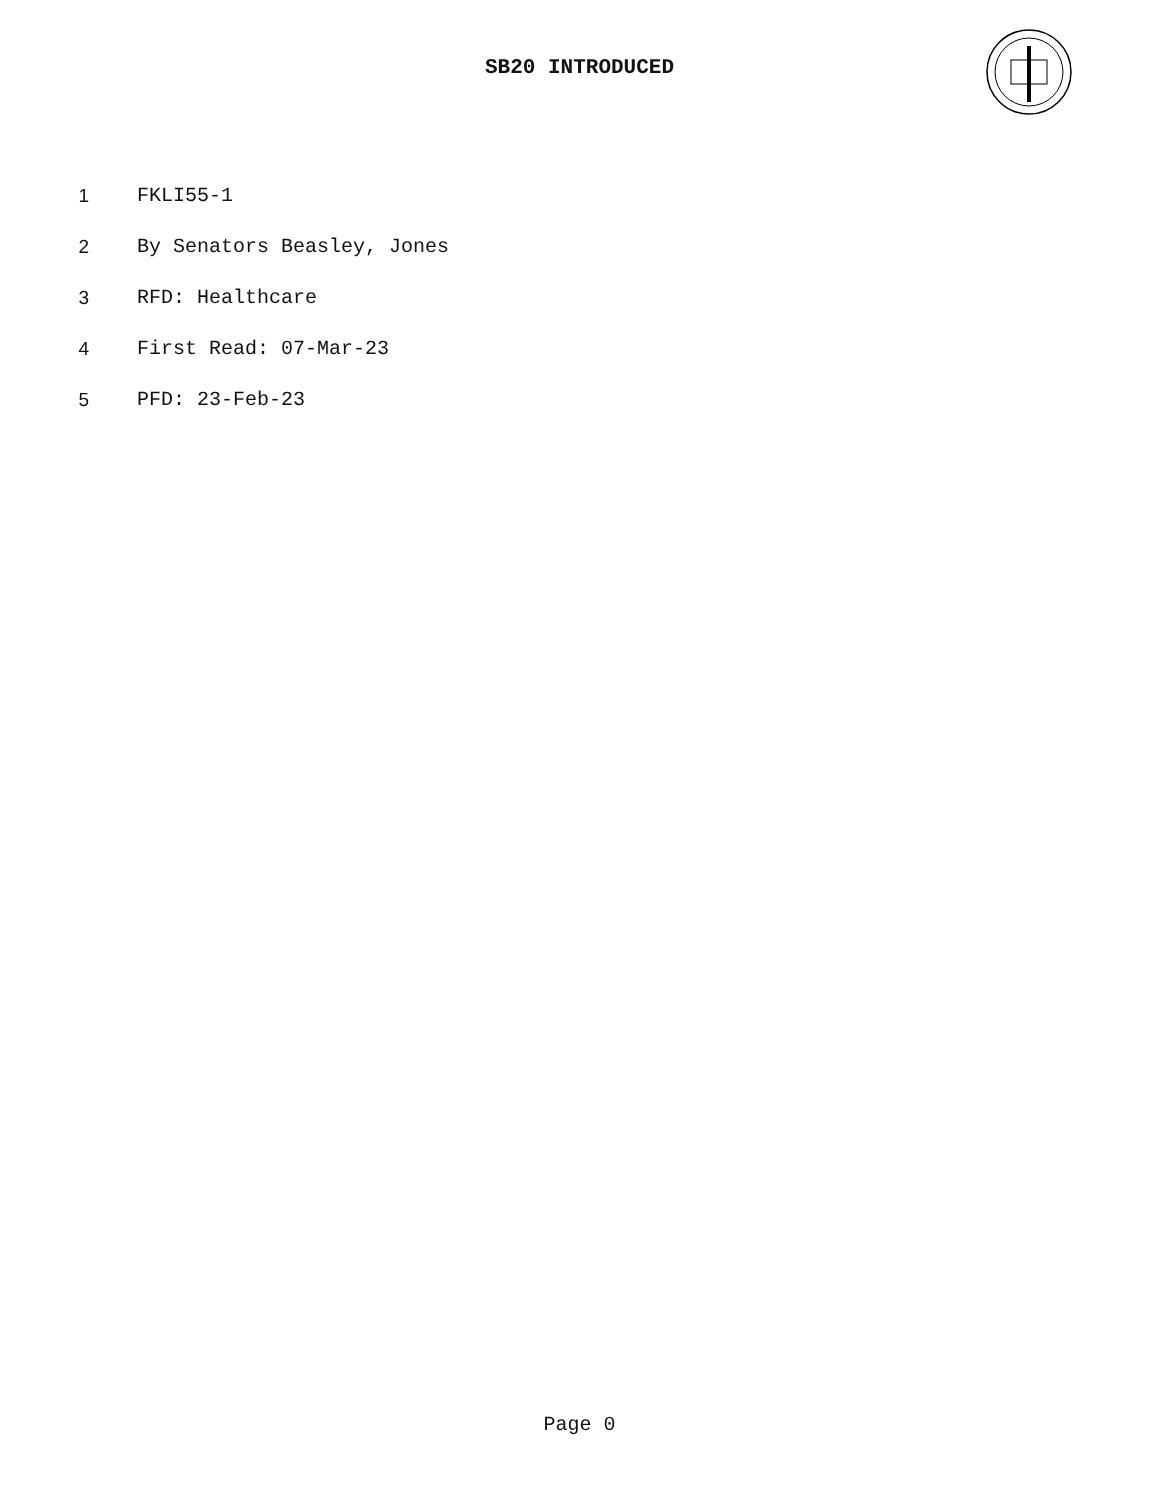SB20 INTRODUCED
1 FKLI55-1
2 By Senators Beasley, Jones
3 RFD: Healthcare
4 First Read: 07-Mar-23
5 PFD: 23-Feb-23
Page 0